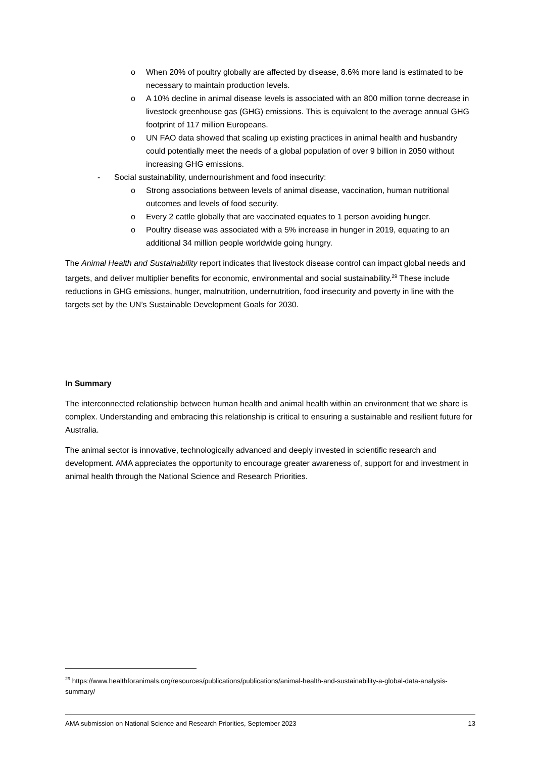o When 20% of poultry globally are affected by disease, 8.6% more land is estimated to be necessary to maintain production levels.
o A 10% decline in animal disease levels is associated with an 800 million tonne decrease in livestock greenhouse gas (GHG) emissions. This is equivalent to the average annual GHG footprint of 117 million Europeans.
o UN FAO data showed that scaling up existing practices in animal health and husbandry could potentially meet the needs of a global population of over 9 billion in 2050 without increasing GHG emissions.
- Social sustainability, undernourishment and food insecurity:
o Strong associations between levels of animal disease, vaccination, human nutritional outcomes and levels of food security.
o Every 2 cattle globally that are vaccinated equates to 1 person avoiding hunger.
o Poultry disease was associated with a 5% increase in hunger in 2019, equating to an additional 34 million people worldwide going hungry.
The Animal Health and Sustainability report indicates that livestock disease control can impact global needs and targets, and deliver multiplier benefits for economic, environmental and social sustainability.<sup>29</sup> These include reductions in GHG emissions, hunger, malnutrition, undernutrition, food insecurity and poverty in line with the targets set by the UN’s Sustainable Development Goals for 2030.
In Summary
The interconnected relationship between human health and animal health within an environment that we share is complex. Understanding and embracing this relationship is critical to ensuring a sustainable and resilient future for Australia.
The animal sector is innovative, technologically advanced and deeply invested in scientific research and development. AMA appreciates the opportunity to encourage greater awareness of, support for and investment in animal health through the National Science and Research Priorities.
<sup>29</sup> https://www.healthforanimals.org/resources/publications/publications/animal-health-and-sustainability-a-global-data-analysis-summary/
AMA submission on National Science and Research Priorities, September 2023 13